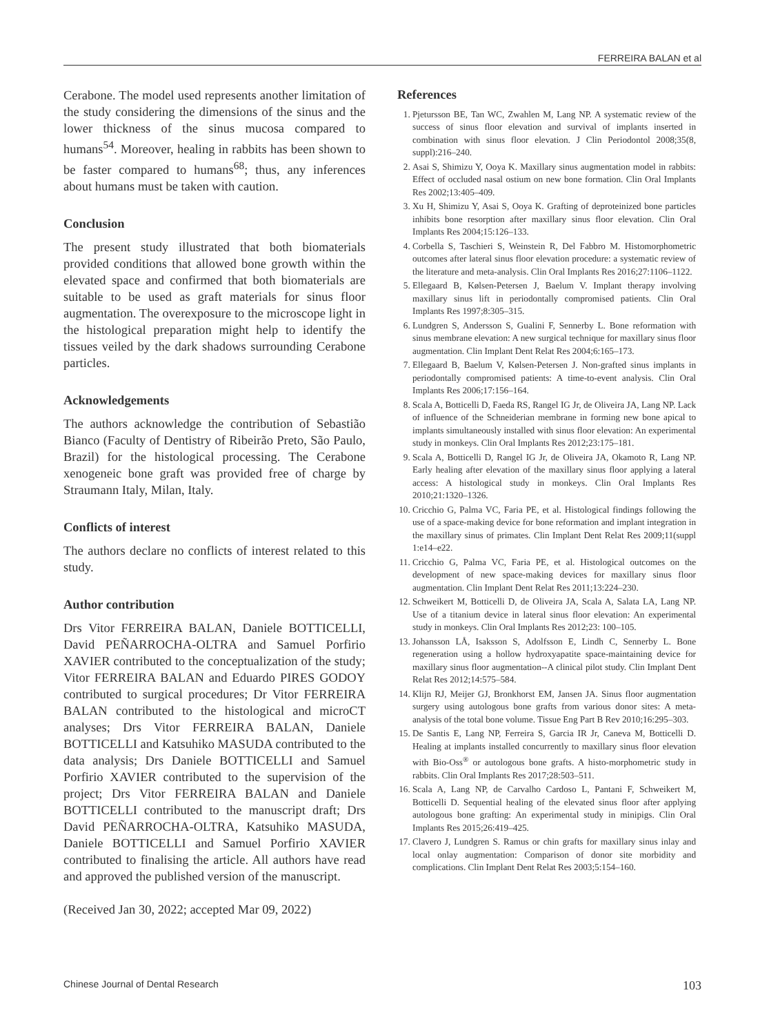FERREIRA BALAN et al
Cerabone. The model used represents another limitation of the study considering the dimensions of the sinus and the lower thickness of the sinus mucosa compared to humans<sup>54</sup>. Moreover, healing in rabbits has been shown to be faster compared to humans<sup>68</sup>; thus, any inferences about humans must be taken with caution.
Conclusion
The present study illustrated that both biomaterials provided conditions that allowed bone growth within the elevated space and confirmed that both biomaterials are suitable to be used as graft materials for sinus floor augmentation. The overexposure to the microscope light in the histological preparation might help to identify the tissues veiled by the dark shadows surrounding Cerabone particles.
Acknowledgements
The authors acknowledge the contribution of Sebastião Bianco (Faculty of Dentistry of Ribeirão Preto, São Paulo, Brazil) for the histological processing. The Cerabone xenogeneic bone graft was provided free of charge by Straumann Italy, Milan, Italy.
Conflicts of interest
The authors declare no conflicts of interest related to this study.
Author contribution
Drs Vitor FERREIRA BALAN, Daniele BOTTICELLI, David PEÑARROCHA-OLTRA and Samuel Porfirio XAVIER contributed to the conceptualization of the study; Vitor FERREIRA BALAN and Eduardo PIRES GODOY contributed to surgical procedures; Dr Vitor FERREIRA BALAN contributed to the histological and microCT analyses; Drs Vitor FERREIRA BALAN, Daniele BOTTICELLI and Katsuhiko MASUDA contributed to the data analysis; Drs Daniele BOTTICELLI and Samuel Porfirio XAVIER contributed to the supervision of the project; Drs Vitor FERREIRA BALAN and Daniele BOTTICELLI contributed to the manuscript draft; Drs David PEÑARROCHA-OLTRA, Katsuhiko MASUDA, Daniele BOTTICELLI and Samuel Porfirio XAVIER contributed to finalising the article. All authors have read and approved the published version of the manuscript.
(Received Jan 30, 2022; accepted Mar 09, 2022)
References
1. Pjetursson BE, Tan WC, Zwahlen M, Lang NP. A systematic review of the success of sinus floor elevation and survival of implants inserted in combination with sinus floor elevation. J Clin Periodontol 2008;35(8, suppl):216–240.
2. Asai S, Shimizu Y, Ooya K. Maxillary sinus augmentation model in rabbits: Effect of occluded nasal ostium on new bone formation. Clin Oral Implants Res 2002;13:405–409.
3. Xu H, Shimizu Y, Asai S, Ooya K. Grafting of deproteinized bone particles inhibits bone resorption after maxillary sinus floor elevation. Clin Oral Implants Res 2004;15:126–133.
4. Corbella S, Taschieri S, Weinstein R, Del Fabbro M. Histomorphometric outcomes after lateral sinus floor elevation procedure: a systematic review of the literature and meta-analysis. Clin Oral Implants Res 2016;27:1106–1122.
5. Ellegaard B, Kølsen-Petersen J, Baelum V. Implant therapy involving maxillary sinus lift in periodontally compromised patients. Clin Oral Implants Res 1997;8:305–315.
6. Lundgren S, Andersson S, Gualini F, Sennerby L. Bone reformation with sinus membrane elevation: A new surgical technique for maxillary sinus floor augmentation. Clin Implant Dent Relat Res 2004;6:165–173.
7. Ellegaard B, Baelum V, Kølsen-Petersen J. Non-grafted sinus implants in periodontally compromised patients: A time-to-event analysis. Clin Oral Implants Res 2006;17:156–164.
8. Scala A, Botticelli D, Faeda RS, Rangel IG Jr, de Oliveira JA, Lang NP. Lack of influence of the Schneiderian membrane in forming new bone apical to implants simultaneously installed with sinus floor elevation: An experimental study in monkeys. Clin Oral Implants Res 2012;23:175–181.
9. Scala A, Botticelli D, Rangel IG Jr, de Oliveira JA, Okamoto R, Lang NP. Early healing after elevation of the maxillary sinus floor applying a lateral access: A histological study in monkeys. Clin Oral Implants Res 2010;21:1320–1326.
10. Cricchio G, Palma VC, Faria PE, et al. Histological findings following the use of a space-making device for bone reformation and implant integration in the maxillary sinus of primates. Clin Implant Dent Relat Res 2009;11(suppl 1:e14–e22.
11. Cricchio G, Palma VC, Faria PE, et al. Histological outcomes on the development of new space-making devices for maxillary sinus floor augmentation. Clin Implant Dent Relat Res 2011;13:224–230.
12. Schweikert M, Botticelli D, de Oliveira JA, Scala A, Salata LA, Lang NP. Use of a titanium device in lateral sinus floor elevation: An experimental study in monkeys. Clin Oral Implants Res 2012;23: 100–105.
13. Johansson LÅ, Isaksson S, Adolfsson E, Lindh C, Sennerby L. Bone regeneration using a hollow hydroxyapatite space-maintaining device for maxillary sinus floor augmentation--A clinical pilot study. Clin Implant Dent Relat Res 2012;14:575–584.
14. Klijn RJ, Meijer GJ, Bronkhorst EM, Jansen JA. Sinus floor augmentation surgery using autologous bone grafts from various donor sites: A meta-analysis of the total bone volume. Tissue Eng Part B Rev 2010;16:295–303.
15. De Santis E, Lang NP, Ferreira S, Garcia IR Jr, Caneva M, Botticelli D. Healing at implants installed concurrently to maxillary sinus floor elevation with Bio-Oss<sup>®</sup> or autologous bone grafts. A histo-morphometric study in rabbits. Clin Oral Implants Res 2017;28:503–511.
16. Scala A, Lang NP, de Carvalho Cardoso L, Pantani F, Schweikert M, Botticelli D. Sequential healing of the elevated sinus floor after applying autologous bone grafting: An experimental study in minipigs. Clin Oral Implants Res 2015;26:419–425.
17. Clavero J, Lundgren S. Ramus or chin grafts for maxillary sinus inlay and local onlay augmentation: Comparison of donor site morbidity and complications. Clin Implant Dent Relat Res 2003;5:154–160.
Chinese Journal of Dental Research 103